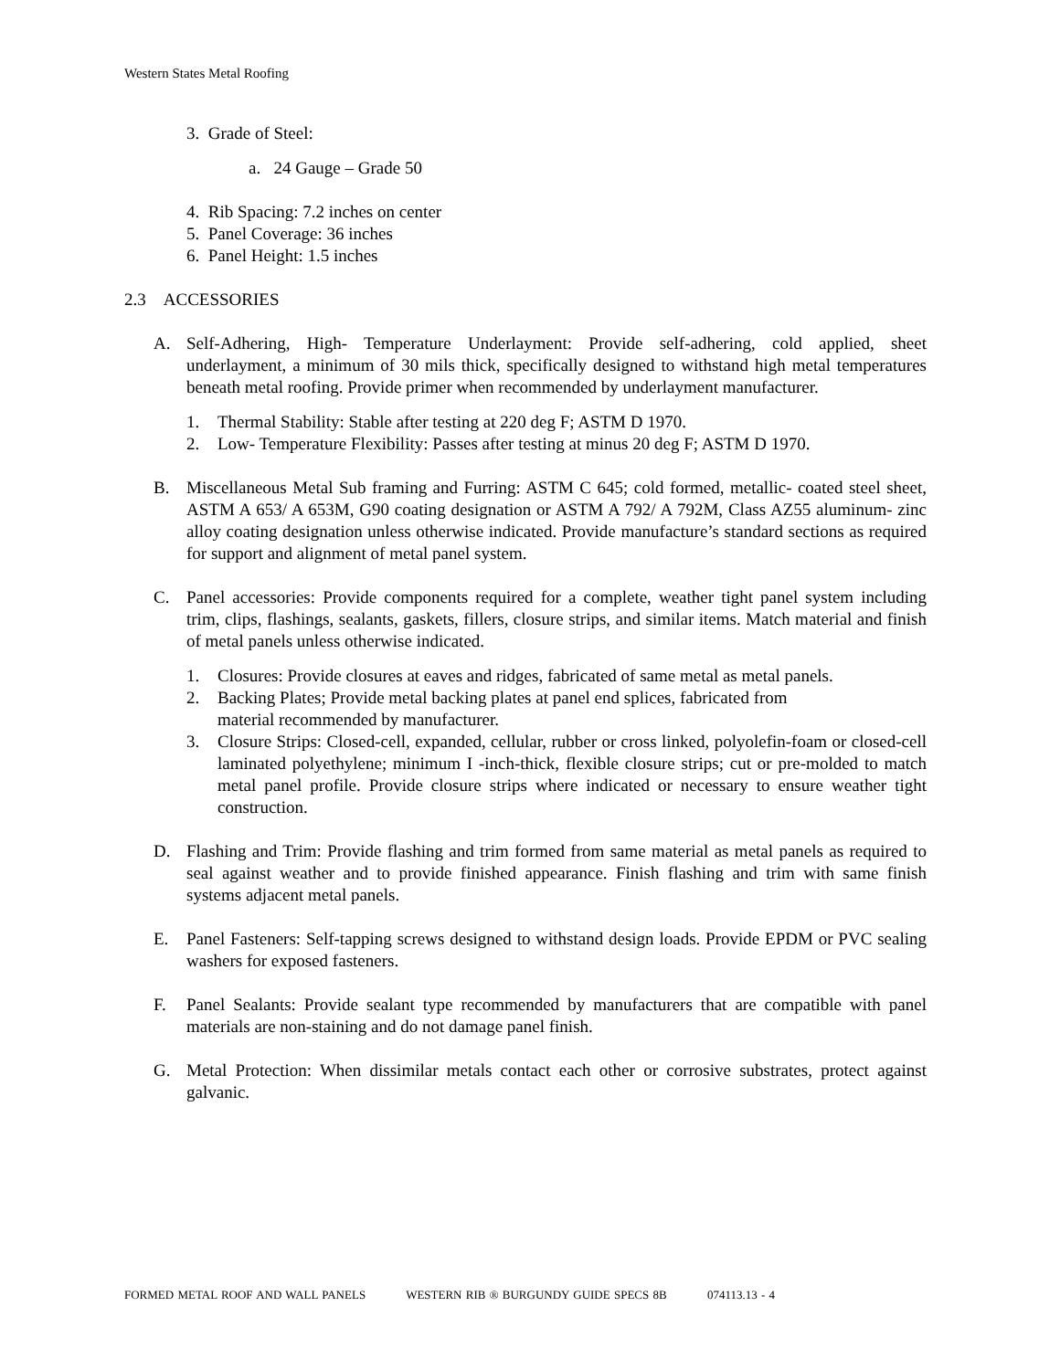Western States Metal Roofing
3. Grade of Steel:
a. 24 Gauge – Grade 50
4. Rib Spacing: 7.2 inches on center
5. Panel Coverage: 36 inches
6. Panel Height: 1.5 inches
2.3 ACCESSORIES
A. Self-Adhering, High- Temperature Underlayment: Provide self-adhering, cold applied, sheet underlayment, a minimum of 30 mils thick, specifically designed to withstand high metal temperatures beneath metal roofing. Provide primer when recommended by underlayment manufacturer.
1. Thermal Stability: Stable after testing at 220 deg F; ASTM D 1970.
2. Low- Temperature Flexibility: Passes after testing at minus 20 deg F; ASTM D 1970.
B. Miscellaneous Metal Sub framing and Furring: ASTM C 645; cold formed, metallic- coated steel sheet, ASTM A 653/ A 653M, G90 coating designation or ASTM A 792/ A 792M, Class AZ55 aluminum- zinc alloy coating designation unless otherwise indicated. Provide manufacture’s standard sections as required for support and alignment of metal panel system.
C. Panel accessories: Provide components required for a complete, weather tight panel system including trim, clips, flashings, sealants, gaskets, fillers, closure strips, and similar items. Match material and finish of metal panels unless otherwise indicated.
1. Closures: Provide closures at eaves and ridges, fabricated of same metal as metal panels.
2. Backing Plates; Provide metal backing plates at panel end splices, fabricated from
material recommended by manufacturer.
3. Closure Strips: Closed-cell, expanded, cellular, rubber or cross linked, polyolefin-foam or closed-cell laminated polyethylene; minimum I -inch-thick, flexible closure strips; cut or pre-molded to match metal panel profile. Provide closure strips where indicated or necessary to ensure weather tight construction.
D. Flashing and Trim: Provide flashing and trim formed from same material as metal panels as required to seal against weather and to provide finished appearance. Finish flashing and trim with same finish systems adjacent metal panels.
E. Panel Fasteners: Self-tapping screws designed to withstand design loads. Provide EPDM or PVC sealing washers for exposed fasteners.
F. Panel Sealants: Provide sealant type recommended by manufacturers that are compatible with panel materials are non-staining and do not damage panel finish.
G. Metal Protection: When dissimilar metals contact each other or corrosive substrates, protect against galvanic.
FORMED METAL ROOF AND WALL PANELS WESTERN RIB ® BURGUNDY GUIDE SPECS 8B 074113.13 - 4